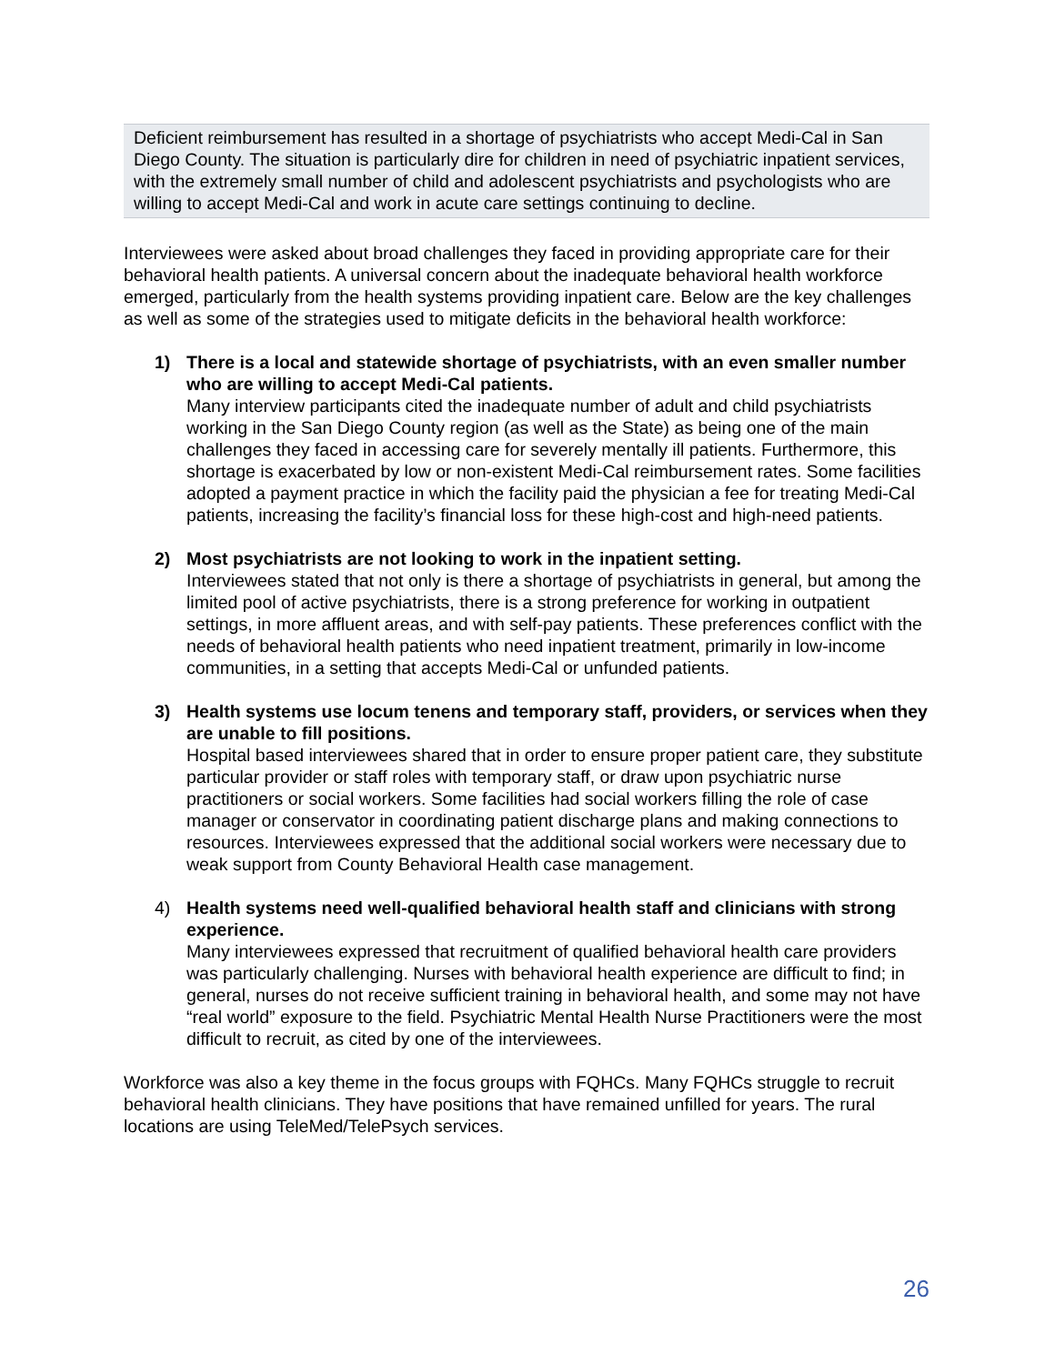Deficient reimbursement has resulted in a shortage of psychiatrists who accept Medi-Cal in San Diego County. The situation is particularly dire for children in need of psychiatric inpatient services, with the extremely small number of child and adolescent psychiatrists and psychologists who are willing to accept Medi-Cal and work in acute care settings continuing to decline.
Interviewees were asked about broad challenges they faced in providing appropriate care for their behavioral health patients. A universal concern about the inadequate behavioral health workforce emerged, particularly from the health systems providing inpatient care. Below are the key challenges as well as some of the strategies used to mitigate deficits in the behavioral health workforce:
1) There is a local and statewide shortage of psychiatrists, with an even smaller number who are willing to accept Medi-Cal patients.
Many interview participants cited the inadequate number of adult and child psychiatrists working in the San Diego County region (as well as the State) as being one of the main challenges they faced in accessing care for severely mentally ill patients. Furthermore, this shortage is exacerbated by low or non-existent Medi-Cal reimbursement rates. Some facilities adopted a payment practice in which the facility paid the physician a fee for treating Medi-Cal patients, increasing the facility’s financial loss for these high-cost and high-need patients.
2) Most psychiatrists are not looking to work in the inpatient setting.
Interviewees stated that not only is there a shortage of psychiatrists in general, but among the limited pool of active psychiatrists, there is a strong preference for working in outpatient settings, in more affluent areas, and with self-pay patients. These preferences conflict with the needs of behavioral health patients who need inpatient treatment, primarily in low-income communities, in a setting that accepts Medi-Cal or unfunded patients.
3) Health systems use locum tenens and temporary staff, providers, or services when they are unable to fill positions.
Hospital based interviewees shared that in order to ensure proper patient care, they substitute particular provider or staff roles with temporary staff, or draw upon psychiatric nurse practitioners or social workers. Some facilities had social workers filling the role of case manager or conservator in coordinating patient discharge plans and making connections to resources. Interviewees expressed that the additional social workers were necessary due to weak support from County Behavioral Health case management.
4) Health systems need well-qualified behavioral health staff and clinicians with strong experience.
Many interviewees expressed that recruitment of qualified behavioral health care providers was particularly challenging. Nurses with behavioral health experience are difficult to find; in general, nurses do not receive sufficient training in behavioral health, and some may not have “real world” exposure to the field. Psychiatric Mental Health Nurse Practitioners were the most difficult to recruit, as cited by one of the interviewees.
Workforce was also a key theme in the focus groups with FQHCs. Many FQHCs struggle to recruit behavioral health clinicians. They have positions that have remained unfilled for years. The rural locations are using TeleMed/TelePsych services.
26